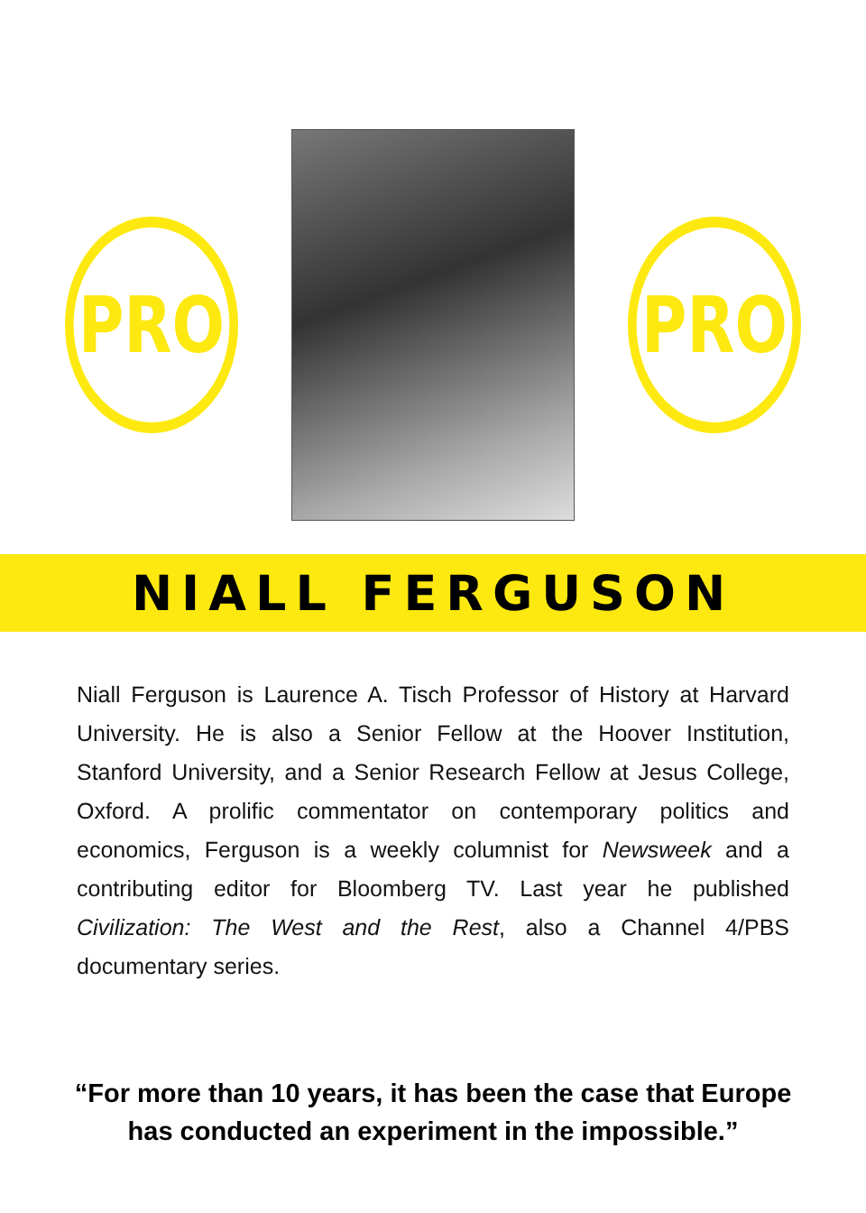PRO PRO
NIALL FERGUSON
Niall Ferguson is Laurence A. Tisch Professor of History at Harvard University. He is also a Senior Fellow at the Hoover Institution, Stanford University, and a Senior Research Fellow at Jesus College, Oxford. A prolific commentator on contemporary politics and economics, Ferguson is a weekly columnist for Newsweek and a contributing editor for Bloomberg TV. Last year he published Civilization: The West and the Rest, also a Channel 4/PBS documentary series.
“For more than 10 years, it has been the case that Europe
has conducted an experiment in the impossible.”